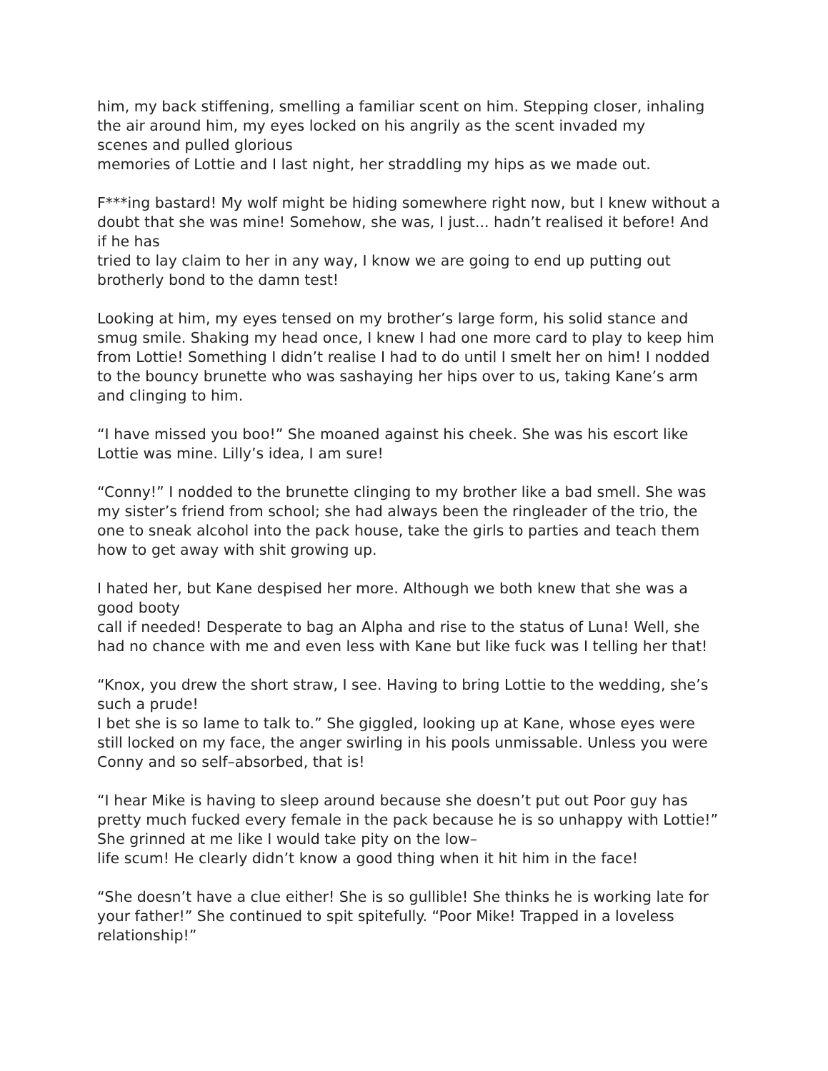him, my back stiffening, smelling a familiar scent on him. Stepping closer, inhaling the air around him, my eyes locked on his angrily as the scent invaded my
scenes and pulled glorious
memories of Lottie and I last night, her straddling my hips as we made out.
F***ing bastard! My wolf might be hiding somewhere right now, but I knew without a doubt that she was mine! Somehow, she was, I just... hadn’t realised it before! And if he has
tried to lay claim to her in any way, I know we are going to end up putting out brotherly bond to the damn test!
Looking at him, my eyes tensed on my brother’s large form, his solid stance and smug smile. Shaking my head once, I knew I had one more card to play to keep him from Lottie! Something I didn’t realise I had to do until I smelt her on him! I nodded to the bouncy brunette who was sashaying her hips over to us, taking Kane’s arm and clinging to him.
“I have missed you boo!” She moaned against his cheek. She was his escort like Lottie was mine. Lilly’s idea, I am sure!
“Conny!” I nodded to the brunette clinging to my brother like a bad smell. She was my sister’s friend from school; she had always been the ringleader of the trio, the one to sneak alcohol into the pack house, take the girls to parties and teach them how to get away with shit growing up.
I hated her, but Kane despised her more. Although we both knew that she was a good booty
call if needed! Desperate to bag an Alpha and rise to the status of Luna! Well, she had no chance with me and even less with Kane but like fuck was I telling her that!
“Knox, you drew the short straw, I see. Having to bring Lottie to the wedding, she’s such a prude!
I bet she is so lame to talk to.” She giggled, looking up at Kane, whose eyes were still locked on my face, the anger swirling in his pools unmissable. Unless you were Conny and so self–absorbed, that is!
“I hear Mike is having to sleep around because she doesn’t put out Poor guy has pretty much fucked every female in the pack because he is so unhappy with Lottie!” She grinned at me like I would take pity on the low–
life scum! He clearly didn’t know a good thing when it hit him in the face!
“She doesn’t have a clue either! She is so gullible! She thinks he is working late for your father!” She continued to spit spitefully. “Poor Mike! Trapped in a loveless relationship!”